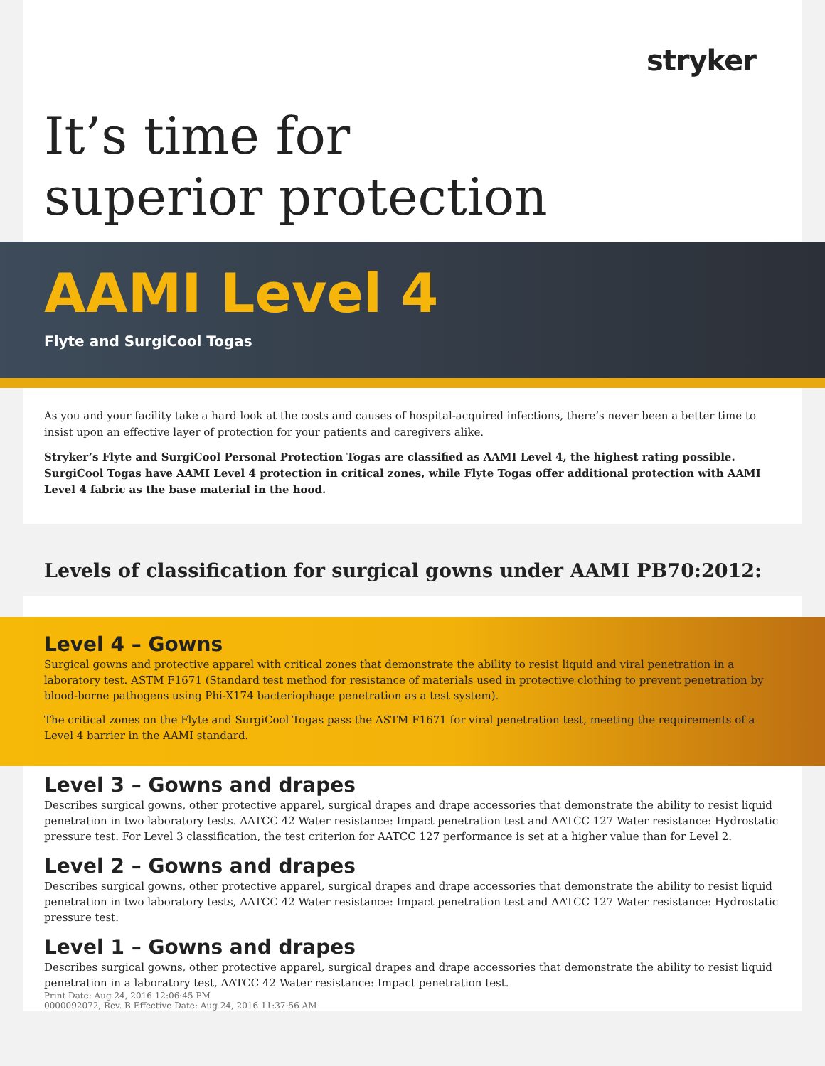stryker
It’s time for
superior protection
AAMI Level 4
Flyte and SurgiCool Togas
As you and your facility take a hard look at the costs and causes of hospital-acquired infections, there’s never been a better time to insist upon an effective layer of protection for your patients and caregivers alike.
Stryker’s Flyte and SurgiCool Personal Protection Togas are classified as AAMI Level 4, the highest rating possible. SurgiCool Togas have AAMI Level 4 protection in critical zones, while Flyte Togas offer additional protection with AAMI Level 4 fabric as the base material in the hood.
Levels of classification for surgical gowns under AAMI PB70:2012:
Level 4 – Gowns
Surgical gowns and protective apparel with critical zones that demonstrate the ability to resist liquid and viral penetration in a laboratory test. ASTM F1671 (Standard test method for resistance of materials used in protective clothing to prevent penetration by blood-borne pathogens using Phi-X174 bacteriophage penetration as a test system).
The critical zones on the Flyte and SurgiCool Togas pass the ASTM F1671 for viral penetration test, meeting the requirements of a Level 4 barrier in the AAMI standard.
Level 3 – Gowns and drapes
Describes surgical gowns, other protective apparel, surgical drapes and drape accessories that demonstrate the ability to resist liquid penetration in two laboratory tests. AATCC 42 Water resistance: Impact penetration test and AATCC 127 Water resistance: Hydrostatic pressure test. For Level 3 classification, the test criterion for AATCC 127 performance is set at a higher value than for Level 2.
Level 2 – Gowns and drapes
Describes surgical gowns, other protective apparel, surgical drapes and drape accessories that demonstrate the ability to resist liquid penetration in two laboratory tests, AATCC 42 Water resistance: Impact penetration test and AATCC 127 Water resistance: Hydrostatic pressure test.
Level 1 – Gowns and drapes
Describes surgical gowns, other protective apparel, surgical drapes and drape accessories that demonstrate the ability to resist liquid penetration in a laboratory test, AATCC 42 Water resistance: Impact penetration test.
Print Date: Aug 24, 2016 12:06:45 PM
0000092072, Rev. B Effective Date: Aug 24, 2016 11:37:56 AM